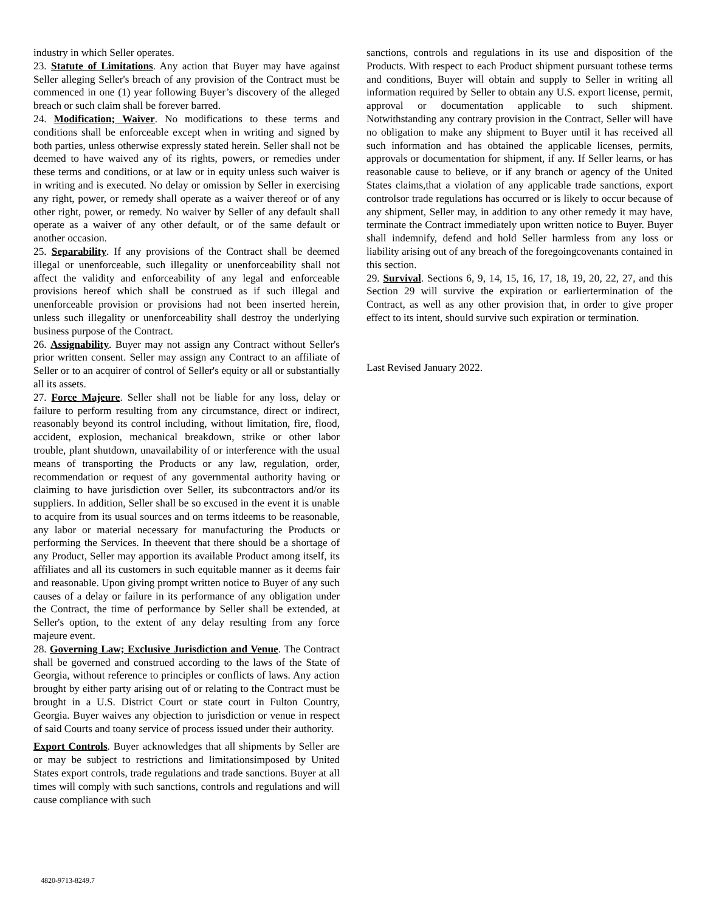industry in which Seller operates.
23. Statute of Limitations. Any action that Buyer may have against Seller alleging Seller's breach of any provision of the Contract must be commenced in one (1) year following Buyer’s discovery of the alleged breach or such claim shall be forever barred.
24. Modification; Waiver. No modifications to these terms and conditions shall be enforceable except when in writing and signed by both parties, unless otherwise expressly stated herein. Seller shall not be deemed to have waived any of its rights, powers, or remedies under these terms and conditions, or at law or in equity unless such waiver is in writing and is executed. No delay or omission by Seller in exercising any right, power, or remedy shall operate as a waiver thereof or of any other right, power, or remedy. No waiver by Seller of any default shall operate as a waiver of any other default, or of the same default or another occasion.
25. Separability. If any provisions of the Contract shall be deemed illegal or unenforceable, such illegality or unenforceability shall not affect the validity and enforceability of any legal and enforceable provisions hereof which shall be construed as if such illegal and unenforceable provision or provisions had not been inserted herein, unless such illegality or unenforceability shall destroy the underlying business purpose of the Contract.
26. Assignability. Buyer may not assign any Contract without Seller's prior written consent. Seller may assign any Contract to an affiliate of Seller or to an acquirer of control of Seller's equity or all or substantially all its assets.
27. Force Majeure. Seller shall not be liable for any loss, delay or failure to perform resulting from any circumstance, direct or indirect, reasonably beyond its control including, without limitation, fire, flood, accident, explosion, mechanical breakdown, strike or other labor trouble, plant shutdown, unavailability of or interference with the usual means of transporting the Products or any law, regulation, order, recommendation or request of any governmental authority having or claiming to have jurisdiction over Seller, its subcontractors and/or its suppliers. In addition, Seller shall be so excused in the event it is unable to acquire from its usual sources and on terms itdeems to be reasonable, any labor or material necessary for manufacturing the Products or performing the Services. In theevent that there should be a shortage of any Product, Seller may apportion its available Product among itself, its affiliates and all its customers in such equitable manner as it deems fair and reasonable. Upon giving prompt written notice to Buyer of any such causes of a delay or failure in its performance of any obligation under the Contract, the time of performance by Seller shall be extended, at Seller's option, to the extent of any delay resulting from any force majeure event.
28. Governing Law; Exclusive Jurisdiction and Venue. The Contract shall be governed and construed according to the laws of the State of Georgia, without reference to principles or conflicts of laws. Any action brought by either party arising out of or relating to the Contract must be brought in a U.S. District Court or state court in Fulton Country, Georgia. Buyer waives any objection to jurisdiction or venue in respect of said Courts and toany service of process issued under their authority.
Export Controls. Buyer acknowledges that all shipments by Seller are or may be subject to restrictions and limitationsimposed by United States export controls, trade regulations and trade sanctions. Buyer at all times will comply with such sanctions, controls and regulations and will cause compliance with such
sanctions, controls and regulations in its use and disposition of the Products. With respect to each Product shipment pursuant tothese terms and conditions, Buyer will obtain and supply to Seller in writing all information required by Seller to obtain any U.S. export license, permit, approval or documentation applicable to such shipment. Notwithstanding any contrary provision in the Contract, Seller will have no obligation to make any shipment to Buyer until it has received all such information and has obtained the applicable licenses, permits, approvals or documentation for shipment, if any. If Seller learns, or has reasonable cause to believe, or if any branch or agency of the United States claims,that a violation of any applicable trade sanctions, export controlsor trade regulations has occurred or is likely to occur because of any shipment, Seller may, in addition to any other remedy it may have, terminate the Contract immediately upon written notice to Buyer. Buyer shall indemnify, defend and hold Seller harmless from any loss or liability arising out of any breach of the foregoingcovenants contained in this section.
29. Survival. Sections 6, 9, 14, 15, 16, 17, 18, 19, 20, 22, 27, and this Section 29 will survive the expiration or earliertermination of the Contract, as well as any other provision that, in order to give proper effect to its intent, should survive such expiration or termination.
Last Revised January 2022.
4820-9713-8249.7